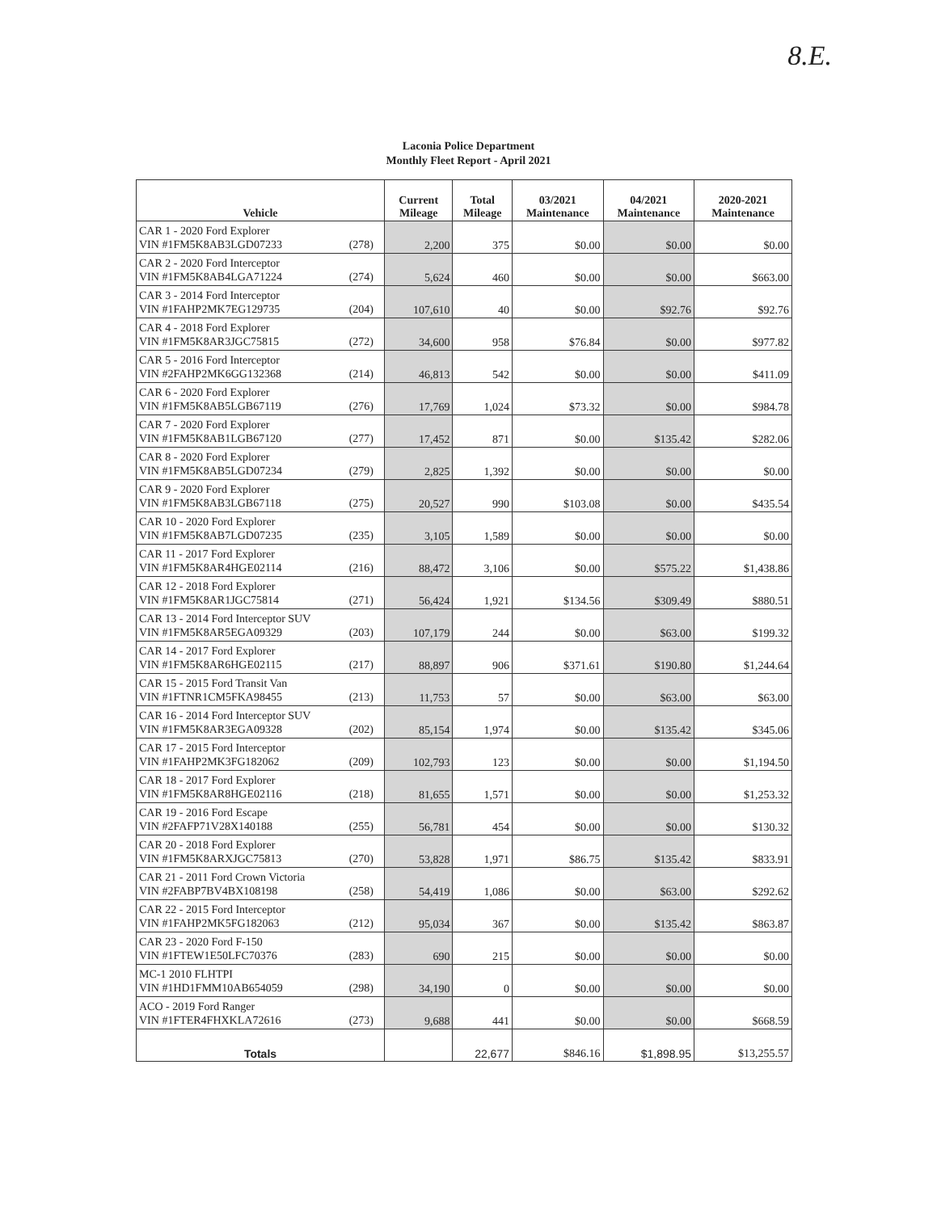8.E.
Laconia Police Department
Monthly Fleet Report - April 2021
| Vehicle | Current Mileage | Total Mileage | 03/2021 Maintenance | 04/2021 Maintenance | 2020-2021 Maintenance |
| --- | --- | --- | --- | --- | --- |
| CAR 1 - 2020 Ford Explorer VIN #1FM5K8AB3LGD07233 (278) | 2,200 | 375 | $0.00 | $0.00 | $0.00 |
| CAR 2 - 2020 Ford Interceptor VIN #1FM5K8AB4LGA71224 (274) | 5,624 | 460 | $0.00 | $0.00 | $663.00 |
| CAR 3 - 2014 Ford Interceptor VIN #1FAHP2MK7EG129735 (204) | 107,610 | 40 | $0.00 | $92.76 | $92.76 |
| CAR 4 - 2018 Ford Explorer VIN #1FM5K8AR3JGC75815 (272) | 34,600 | 958 | $76.84 | $0.00 | $977.82 |
| CAR 5 - 2016 Ford Interceptor VIN #2FAHP2MK6GG132368 (214) | 46,813 | 542 | $0.00 | $0.00 | $411.09 |
| CAR 6 - 2020 Ford Explorer VIN #1FM5K8AB5LGB67119 (276) | 17,769 | 1,024 | $73.32 | $0.00 | $984.78 |
| CAR 7 - 2020 Ford Explorer VIN #1FM5K8AB1LGB67120 (277) | 17,452 | 871 | $0.00 | $135.42 | $282.06 |
| CAR 8 - 2020 Ford Explorer VIN #1FM5K8AB5LGD07234 (279) | 2,825 | 1,392 | $0.00 | $0.00 | $0.00 |
| CAR 9 - 2020 Ford Explorer VIN #1FM5K8AB3LGB67118 (275) | 20,527 | 990 | $103.08 | $0.00 | $435.54 |
| CAR 10 - 2020 Ford Explorer VIN #1FM5K8AB7LGD07235 (235) | 3,105 | 1,589 | $0.00 | $0.00 | $0.00 |
| CAR 11 - 2017 Ford Explorer VIN #1FM5K8AR4HGE02114 (216) | 88,472 | 3,106 | $0.00 | $575.22 | $1,438.86 |
| CAR 12 - 2018 Ford Explorer VIN #1FM5K8AR1JGC75814 (271) | 56,424 | 1,921 | $134.56 | $309.49 | $880.51 |
| CAR 13 - 2014 Ford Interceptor SUV VIN #1FM5K8AR5EGA09329 (203) | 107,179 | 244 | $0.00 | $63.00 | $199.32 |
| CAR 14 - 2017 Ford Explorer VIN #1FM5K8AR6HGE02115 (217) | 88,897 | 906 | $371.61 | $190.80 | $1,244.64 |
| CAR 15 - 2015 Ford Transit Van VIN #1FTNR1CM5FKA98455 (213) | 11,753 | 57 | $0.00 | $63.00 | $63.00 |
| CAR 16 - 2014 Ford Interceptor SUV VIN #1FM5K8AR3EGA09328 (202) | 85,154 | 1,974 | $0.00 | $135.42 | $345.06 |
| CAR 17 - 2015 Ford Interceptor VIN #1FAHP2MK3FG182062 (209) | 102,793 | 123 | $0.00 | $0.00 | $1,194.50 |
| CAR 18 - 2017 Ford Explorer VIN #1FM5K8AR8HGE02116 (218) | 81,655 | 1,571 | $0.00 | $0.00 | $1,253.32 |
| CAR 19 - 2016 Ford Escape VIN #2FAFP71V28X140188 (255) | 56,781 | 454 | $0.00 | $0.00 | $130.32 |
| CAR 20 - 2018 Ford Explorer VIN #1FM5K8ARXJGC75813 (270) | 53,828 | 1,971 | $86.75 | $135.42 | $833.91 |
| CAR 21 - 2011 Ford Crown Victoria VIN #2FABP7BV4BX108198 (258) | 54,419 | 1,086 | $0.00 | $63.00 | $292.62 |
| CAR 22 - 2015 Ford Interceptor VIN #1FAHP2MK5FG182063 (212) | 95,034 | 367 | $0.00 | $135.42 | $863.87 |
| CAR 23 - 2020 Ford F-150 VIN #1FTEW1E50LFC70376 (283) | 690 | 215 | $0.00 | $0.00 | $0.00 |
| MC-1 2010 FLHTPI VIN #1HD1FMM10AB654059 (298) | 34,190 | 0 | $0.00 | $0.00 | $0.00 |
| ACO - 2019 Ford Ranger VIN #1FTER4FHXKLA72616 (273) | 9,688 | 441 | $0.00 | $0.00 | $668.59 |
| Totals | | 22,677 | $846.16 | $1,898.95 | $13,255.57 |